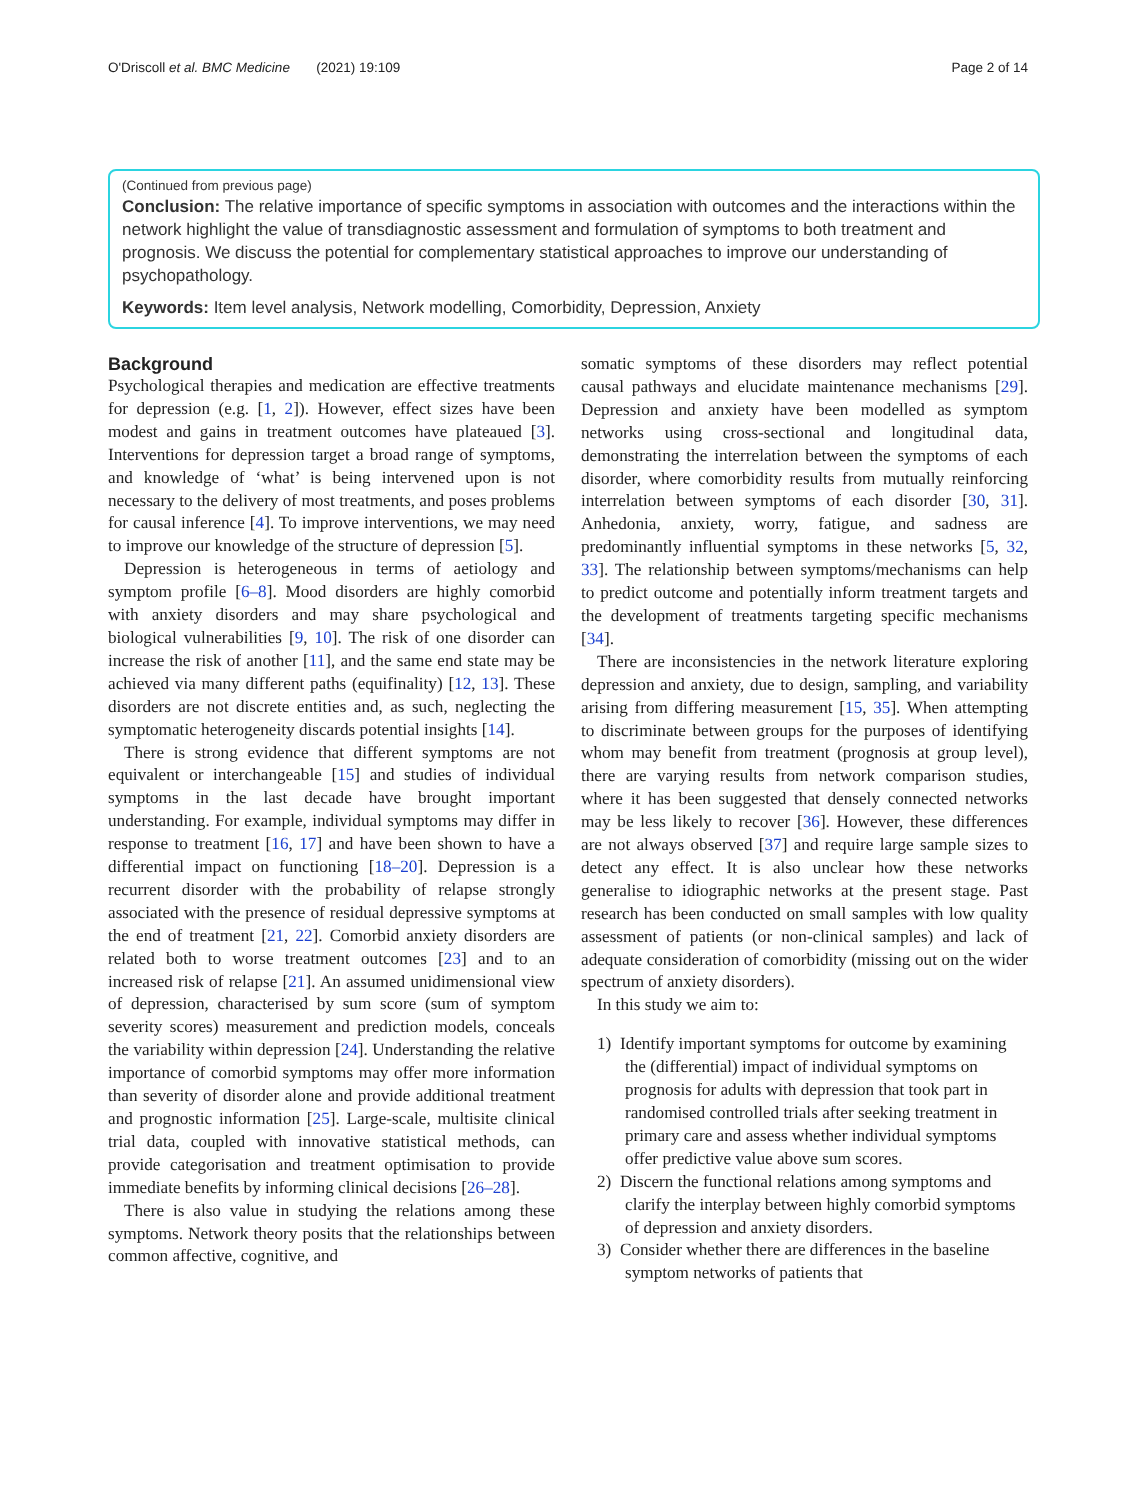O'Driscoll et al. BMC Medicine (2021) 19:109 Page 2 of 14
(Continued from previous page)
Conclusion: The relative importance of specific symptoms in association with outcomes and the interactions within the network highlight the value of transdiagnostic assessment and formulation of symptoms to both treatment and prognosis. We discuss the potential for complementary statistical approaches to improve our understanding of psychopathology.
Keywords: Item level analysis, Network modelling, Comorbidity, Depression, Anxiety
Background
Psychological therapies and medication are effective treatments for depression (e.g. [1, 2]). However, effect sizes have been modest and gains in treatment outcomes have plateaued [3]. Interventions for depression target a broad range of symptoms, and knowledge of ‘what’ is being intervened upon is not necessary to the delivery of most treatments, and poses problems for causal inference [4]. To improve interventions, we may need to improve our knowledge of the structure of depression [5].
Depression is heterogeneous in terms of aetiology and symptom profile [6–8]. Mood disorders are highly comorbid with anxiety disorders and may share psychological and biological vulnerabilities [9, 10]. The risk of one disorder can increase the risk of another [11], and the same end state may be achieved via many different paths (equifinality) [12, 13]. These disorders are not discrete entities and, as such, neglecting the symptomatic heterogeneity discards potential insights [14].
There is strong evidence that different symptoms are not equivalent or interchangeable [15] and studies of individual symptoms in the last decade have brought important understanding. For example, individual symptoms may differ in response to treatment [16, 17] and have been shown to have a differential impact on functioning [18–20]. Depression is a recurrent disorder with the probability of relapse strongly associated with the presence of residual depressive symptoms at the end of treatment [21, 22]. Comorbid anxiety disorders are related both to worse treatment outcomes [23] and to an increased risk of relapse [21]. An assumed unidimensional view of depression, characterised by sum score (sum of symptom severity scores) measurement and prediction models, conceals the variability within depression [24]. Understanding the relative importance of comorbid symptoms may offer more information than severity of disorder alone and provide additional treatment and prognostic information [25]. Large-scale, multisite clinical trial data, coupled with innovative statistical methods, can provide categorisation and treatment optimisation to provide immediate benefits by informing clinical decisions [26–28].
There is also value in studying the relations among these symptoms. Network theory posits that the relationships between common affective, cognitive, and
somatic symptoms of these disorders may reflect potential causal pathways and elucidate maintenance mechanisms [29]. Depression and anxiety have been modelled as symptom networks using cross-sectional and longitudinal data, demonstrating the interrelation between the symptoms of each disorder, where comorbidity results from mutually reinforcing interrelation between symptoms of each disorder [30, 31]. Anhedonia, anxiety, worry, fatigue, and sadness are predominantly influential symptoms in these networks [5, 32, 33]. The relationship between symptoms/mechanisms can help to predict outcome and potentially inform treatment targets and the development of treatments targeting specific mechanisms [34].
There are inconsistencies in the network literature exploring depression and anxiety, due to design, sampling, and variability arising from differing measurement [15, 35]. When attempting to discriminate between groups for the purposes of identifying whom may benefit from treatment (prognosis at group level), there are varying results from network comparison studies, where it has been suggested that densely connected networks may be less likely to recover [36]. However, these differences are not always observed [37] and require large sample sizes to detect any effect. It is also unclear how these networks generalise to idiographic networks at the present stage. Past research has been conducted on small samples with low quality assessment of patients (or non-clinical samples) and lack of adequate consideration of comorbidity (missing out on the wider spectrum of anxiety disorders).
In this study we aim to:
1) Identify important symptoms for outcome by examining the (differential) impact of individual symptoms on prognosis for adults with depression that took part in randomised controlled trials after seeking treatment in primary care and assess whether individual symptoms offer predictive value above sum scores.
2) Discern the functional relations among symptoms and clarify the interplay between highly comorbid symptoms of depression and anxiety disorders.
3) Consider whether there are differences in the baseline symptom networks of patients that